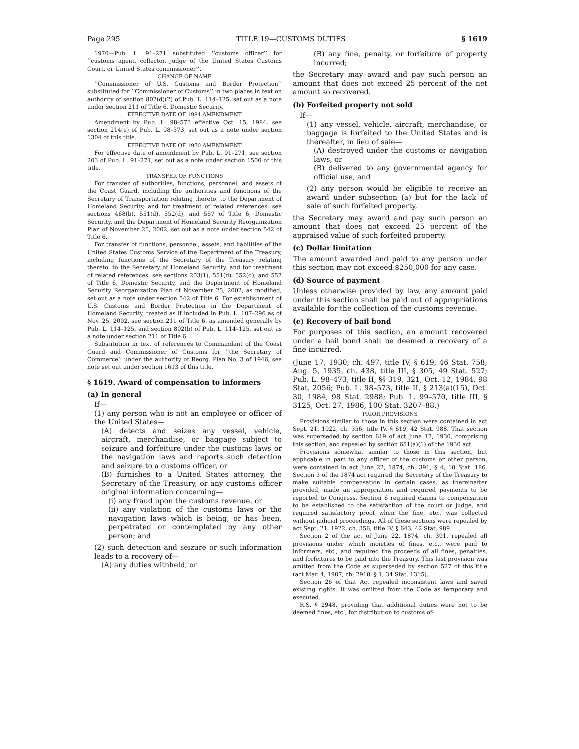Page 295 TITLE 19—CUSTOMS DUTIES § 1619
1970—Pub. L. 91–271 substituted ‘‘customs officer’’ for ‘‘customs agent, collector, judge of the United States Customs Court, or United States commissioner’’.
CHANGE OF NAME
‘‘Commissioner of U.S. Customs and Border Protection’’ substituted for ‘‘Commissioner of Customs’’ in two places in text on authority of section 802(d)(2) of Pub. L. 114–125, set out as a note under section 211 of Title 6, Domestic Security.
EFFECTIVE DATE OF 1984 AMENDMENT
Amendment by Pub. L. 98–573 effective Oct. 15, 1984, see section 214(e) of Pub. L. 98–573, set out as a note under section 1304 of this title.
EFFECTIVE DATE OF 1970 AMENDMENT
For effective date of amendment by Pub. L. 91–271, see section 203 of Pub. L. 91–271, set out as a note under section 1500 of this title.
TRANSFER OF FUNCTIONS
For transfer of authorities, functions, personnel, and assets of the Coast Guard, including the authorities and functions of the Secretary of Transportation relating thereto, to the Department of Homeland Security, and for treatment of related references, see sections 468(b), 551(d), 552(d), and 557 of Title 6, Domestic Security, and the Department of Homeland Security Reorganization Plan of November 25, 2002, set out as a note under section 542 of Title 6.
For transfer of functions, personnel, assets, and liabilities of the United States Customs Service of the Department of the Treasury, including functions of the Secretary of the Treasury relating thereto, to the Secretary of Homeland Security, and for treatment of related references, see sections 203(1), 551(d), 552(d), and 557 of Title 6, Domestic Security, and the Department of Homeland Security Reorganization Plan of November 25, 2002, as modified, set out as a note under section 542 of Title 6. For establishment of U.S. Customs and Border Protection in the Department of Homeland Security, treated as if included in Pub. L. 107–296 as of Nov. 25, 2002, see section 211 of Title 6, as amended generally by Pub. L. 114–125, and section 802(b) of Pub. L. 114–125, set out as a note under section 211 of Title 6.
Substitution in text of references to Commandant of the Coast Guard and Commissioner of Customs for ‘‘the Secretary of Commerce’’ under the authority of Reorg. Plan No. 3 of 1946, see note set out under section 1613 of this title.
§ 1619. Award of compensation to informers
(a) In general
If—
(1) any person who is not an employee or officer of the United States—
(A) detects and seizes any vessel, vehicle, aircraft, merchandise, or baggage subject to seizure and forfeiture under the customs laws or the navigation laws and reports such detection and seizure to a customs officer, or
(B) furnishes to a United States attorney, the Secretary of the Treasury, or any customs officer original information concerning—
(i) any fraud upon the customs revenue, or
(ii) any violation of the customs laws or the navigation laws which is being, or has been, perpetrated or contemplated by any other person; and
(2) such detection and seizure or such information leads to a recovery of—
(A) any duties withheld, or
(B) any fine, penalty, or forfeiture of property incurred;
the Secretary may award and pay such person an amount that does not exceed 25 percent of the net amount so recovered.
(b) Forfeited property not sold
If—
(1) any vessel, vehicle, aircraft, merchandise, or baggage is forfeited to the United States and is thereafter, in lieu of sale—
(A) destroyed under the customs or navigation laws, or
(B) delivered to any governmental agency for official use, and
(2) any person would be eligible to receive an award under subsection (a) but for the lack of sale of such forfeited property,
the Secretary may award and pay such person an amount that does not exceed 25 percent of the appraised value of such forfeited property.
(c) Dollar limitation
The amount awarded and paid to any person under this section may not exceed $250,000 for any case.
(d) Source of payment
Unless otherwise provided by law, any amount paid under this section shall be paid out of appropriations available for the collection of the customs revenue.
(e) Recovery of bail bond
For purposes of this section, an amount recovered under a bail bond shall be deemed a recovery of a fine incurred.
(June 17, 1930, ch. 497, title IV, § 619, 46 Stat. 758; Aug. 5, 1935, ch. 438, title III, § 305, 49 Stat. 527; Pub. L. 98–473, title II, §§ 319, 321, Oct. 12, 1984, 98 Stat. 2056; Pub. L. 98–573, title II, § 213(a)(15), Oct. 30, 1984, 98 Stat. 2988; Pub. L. 99–570, title III, § 3125, Oct. 27, 1986, 100 Stat. 3207–88.)
PRIOR PROVISIONS
Provisions similar to those in this section were contained in act Sept. 21, 1922, ch. 356, title IV, § 619, 42 Stat. 988. That section was superseded by section 619 of act June 17, 1930, comprising this section, and repealed by section 651(a)(1) of the 1930 act.
Provisions somewhat similar to those in this section, but applicable in part to any officer of the customs or other person, were contained in act June 22, 1874, ch. 391, § 4, 18 Stat. 186. Section 3 of the 1874 act required the Secretary of the Treasury to make suitable compensation in certain cases, as thereinafter provided, made an appropriation and required payments to be reported to Congress. Section 6 required claims to compensation to be established to the satisfaction of the court or judge, and required satisfactory proof when the fine, etc., was collected without judicial proceedings. All of these sections were repealed by act Sept. 21, 1922, ch. 356, title IV, § 643, 42 Stat. 989.
Section 2 of the act of June 22, 1874, ch. 391, repealed all provisions under which moieties of fines, etc., were paid to informers, etc., and required the proceeds of all fines, penalties, and forfeitures to be paid into the Treasury. This last provision was omitted from the Code as superseded by section 527 of this title (act Mar. 4, 1907, ch. 2918, § 1, 34 Stat. 1315).
Section 26 of that Act repealed inconsistent laws and saved existing rights. It was omitted from the Code as temporary and executed.
R.S. § 2948, providing that additional duties were not to be deemed fines, etc., for distribution to customs of-